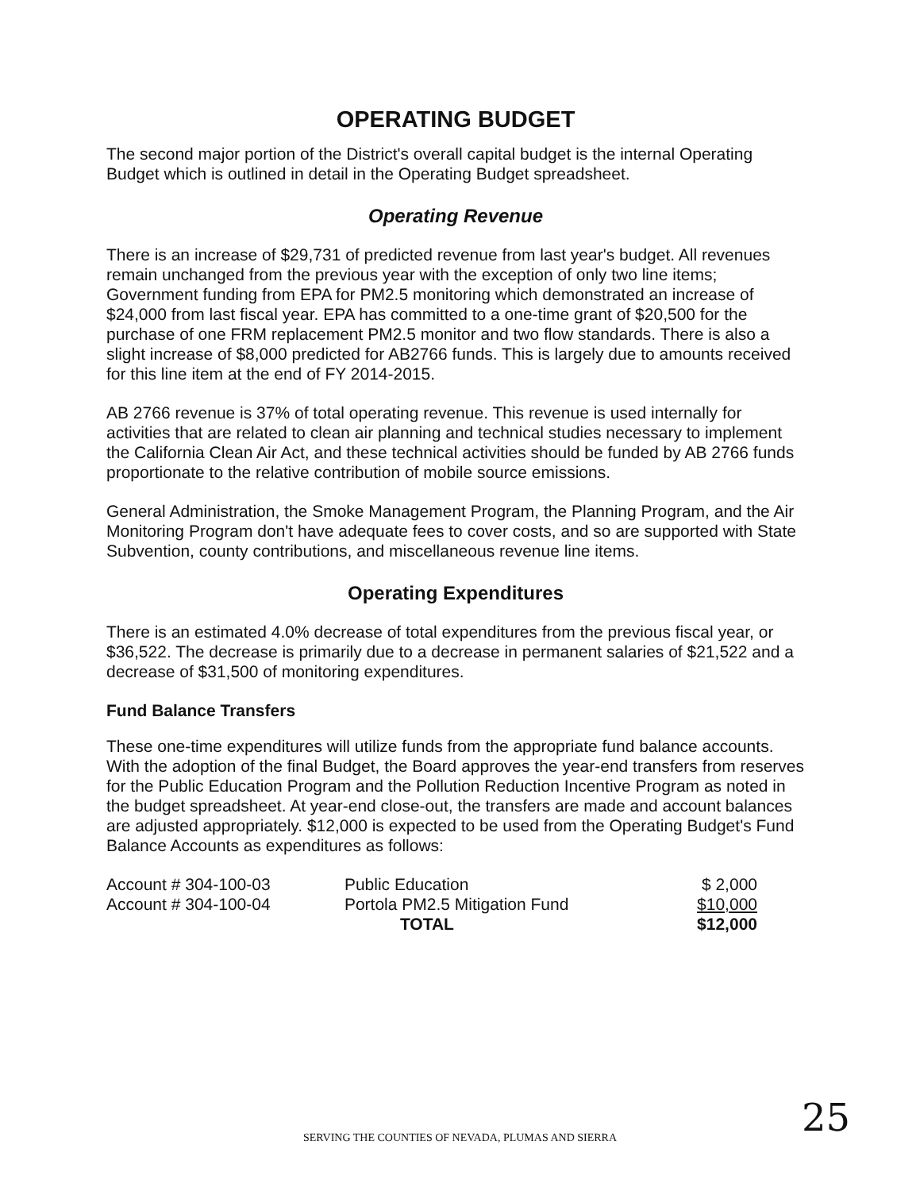OPERATING BUDGET
The second major portion of the District's overall capital budget is the internal Operating Budget which is outlined in detail in the Operating Budget spreadsheet.
Operating Revenue
There is an increase of $29,731 of predicted revenue from last year's budget. All revenues remain unchanged from the previous year with the exception of only two line items; Government funding from EPA for PM2.5 monitoring which demonstrated an increase of $24,000 from last fiscal year. EPA has committed to a one-time grant of $20,500 for the purchase of one FRM replacement PM2.5 monitor and two flow standards. There is also a slight increase of $8,000 predicted for AB2766 funds. This is largely due to amounts received for this line item at the end of FY 2014-2015.
AB 2766 revenue is 37% of total operating revenue. This revenue is used internally for activities that are related to clean air planning and technical studies necessary to implement the California Clean Air Act, and these technical activities should be funded by AB 2766 funds proportionate to the relative contribution of mobile source emissions.
General Administration, the Smoke Management Program, the Planning Program, and the Air Monitoring Program don't have adequate fees to cover costs, and so are supported with State Subvention, county contributions, and miscellaneous revenue line items.
Operating Expenditures
There is an estimated 4.0% decrease of total expenditures from the previous fiscal year, or $36,522. The decrease is primarily due to a decrease in permanent salaries of $21,522 and a decrease of $31,500 of monitoring expenditures.
Fund Balance Transfers
These one-time expenditures will utilize funds from the appropriate fund balance accounts. With the adoption of the final Budget, the Board approves the year-end transfers from reserves for the Public Education Program and the Pollution Reduction Incentive Program as noted in the budget spreadsheet. At year-end close-out, the transfers are made and account balances are adjusted appropriately. $12,000 is expected to be used from the Operating Budget's Fund Balance Accounts as expenditures as follows:
| Account # 304-100-03 | Public Education | $ 2,000 |
| Account # 304-100-04 | Portola PM2.5 Mitigation Fund | $10,000 |
| | TOTAL | $12,000 |
SERVING THE COUNTIES OF NEVADA, PLUMAS AND SIERRA 25